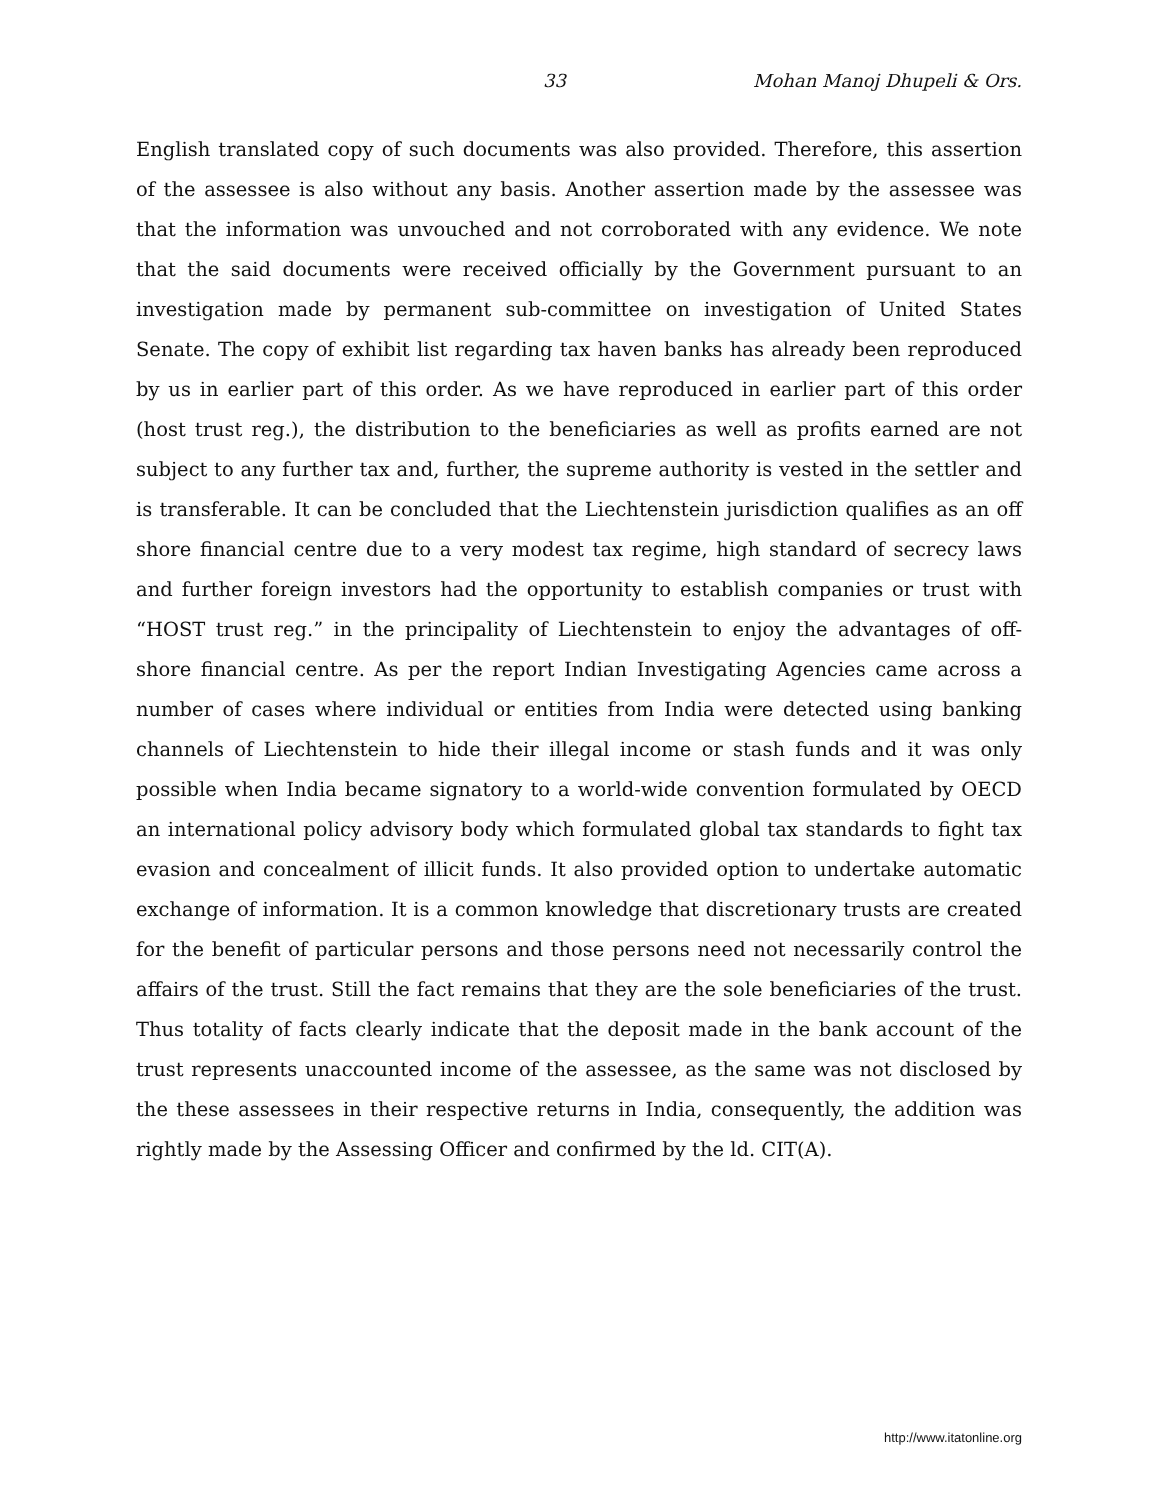33 Mohan Manoj Dhupeli & Ors.
English translated copy of such documents was also provided. Therefore, this assertion of the assessee is also without any basis. Another assertion made by the assessee was that the information was unvouched and not corroborated with any evidence. We note that the said documents were received officially by the Government pursuant to an investigation made by permanent sub-committee on investigation of United States Senate. The copy of exhibit list regarding tax haven banks has already been reproduced by us in earlier part of this order. As we have reproduced in earlier part of this order (host trust reg.), the distribution to the beneficiaries as well as profits earned are not subject to any further tax and, further, the supreme authority is vested in the settler and is transferable. It can be concluded that the Liechtenstein jurisdiction qualifies as an off shore financial centre due to a very modest tax regime, high standard of secrecy laws and further foreign investors had the opportunity to establish companies or trust with “HOST trust reg.” in the principality of Liechtenstein to enjoy the advantages of off-shore financial centre. As per the report Indian Investigating Agencies came across a number of cases where individual or entities from India were detected using banking channels of Liechtenstein to hide their illegal income or stash funds and it was only possible when India became signatory to a world-wide convention formulated by OECD an international policy advisory body which formulated global tax standards to fight tax evasion and concealment of illicit funds. It also provided option to undertake automatic exchange of information. It is a common knowledge that discretionary trusts are created for the benefit of particular persons and those persons need not necessarily control the affairs of the trust. Still the fact remains that they are the sole beneficiaries of the trust. Thus totality of facts clearly indicate that the deposit made in the bank account of the trust represents unaccounted income of the assessee, as the same was not disclosed by the these assessees in their respective returns in India, consequently, the addition was rightly made by the Assessing Officer and confirmed by the ld. CIT(A).
http://www.itatonline.org